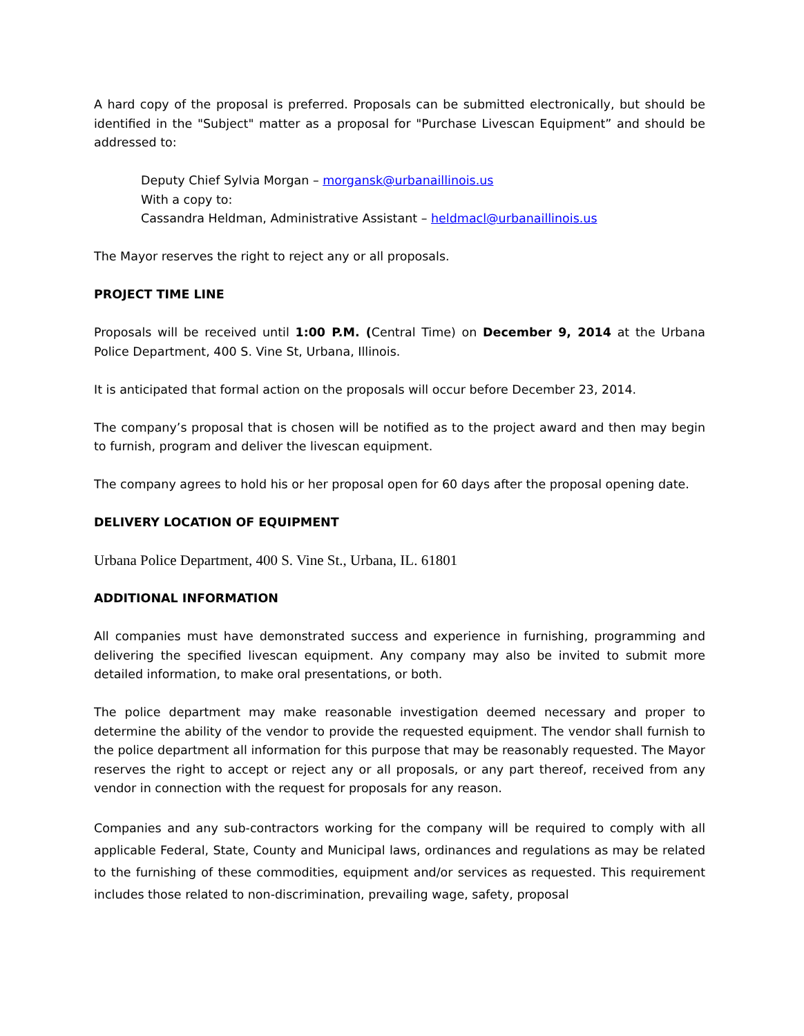A hard copy of the proposal is preferred. Proposals can be submitted electronically, but should be identified in the "Subject" matter as a proposal for "Purchase Livescan Equipment” and should be addressed to:
Deputy Chief Sylvia Morgan – morgansk@urbanaillinois.us
With a copy to:
Cassandra Heldman, Administrative Assistant – heldmacl@urbanaillinois.us
The Mayor reserves the right to reject any or all proposals.
PROJECT TIME LINE
Proposals will be received until 1:00 P.M. (Central Time) on December 9, 2014 at the Urbana Police Department, 400 S. Vine St, Urbana, Illinois.
It is anticipated that formal action on the proposals will occur before December 23, 2014.
The company’s proposal that is chosen will be notified as to the project award and then may begin to furnish, program and deliver the livescan equipment.
The company agrees to hold his or her proposal open for 60 days after the proposal opening date.
DELIVERY LOCATION OF EQUIPMENT
Urbana Police Department, 400 S. Vine St., Urbana, IL. 61801
ADDITIONAL INFORMATION
All companies must have demonstrated success and experience in furnishing, programming and delivering the specified livescan equipment. Any company may also be invited to submit more detailed information, to make oral presentations, or both.
The police department may make reasonable investigation deemed necessary and proper to determine the ability of the vendor to provide the requested equipment. The vendor shall furnish to the police department all information for this purpose that may be reasonably requested. The Mayor reserves the right to accept or reject any or all proposals, or any part thereof, received from any vendor in connection with the request for proposals for any reason.
Companies and any sub-contractors working for the company will be required to comply with all applicable Federal, State, County and Municipal laws, ordinances and regulations as may be related to the furnishing of these commodities, equipment and/or services as requested. This requirement includes those related to non-discrimination, prevailing wage, safety, proposal